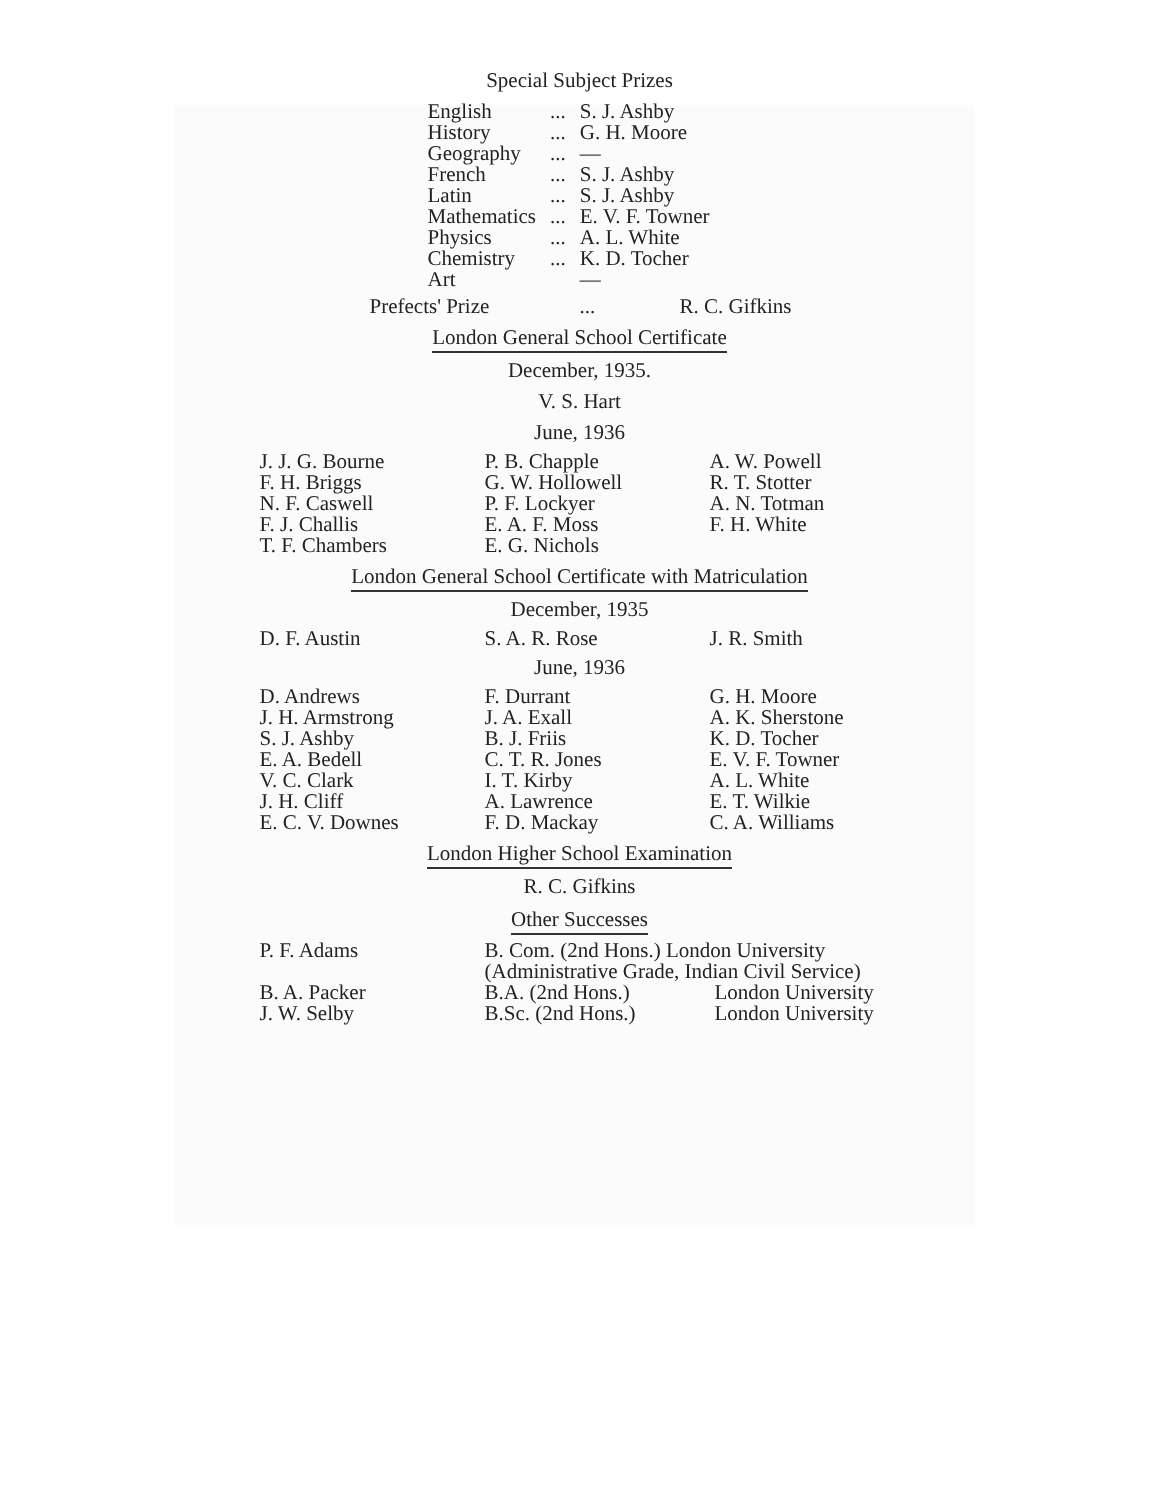Special Subject Prizes
| English | ... | S. J. Ashby |
| History | ... | G. H. Moore |
| Geography | ... | — |
| French | ... | S. J. Ashby |
| Latin | ... | S. J. Ashby |
| Mathematics | ... | E. V. F. Towner |
| Physics | ... | A. L. White |
| Chemistry | ... | K. D. Tocher |
| Art | | — |
| Prefects' Prize | ... | R. C. Gifkins |
London General School Certificate
December, 1935.
V. S. Hart
June, 1936
| J. J. G. Bourne F. H. Briggs N. F. Caswell F. J. Challis T. F. Chambers | P. B. Chapple G. W. Hollowell P. F. Lockyer E. A. F. Moss E. G. Nichols | A. W. Powell R. T. Stotter A. N. Totman F. H. White |
London General School Certificate with Matriculation
December, 1935
| D. F. Austin | S. A. R. Rose | J. R. Smith |
June, 1936
| D. Andrews J. H. Armstrong S. J. Ashby E. A. Bedell V. C. Clark J. H. Cliff E. C. V. Downes | F. Durrant J. A. Exall B. J. Friis C. T. R. Jones I. T. Kirby A. Lawrence F. D. Mackay | G. H. Moore A. K. Sherstone K. D. Tocher E. V. F. Towner A. L. White E. T. Wilkie C. A. Williams |
London Higher School Examination
R. C. Gifkins
Other Successes
| P. F. Adams | B. Com. (2nd Hons.) London University (Administrative Grade, Indian Civil Service) | |
| B. A. Packer | B.A. (2nd Hons.) | London University |
| J. W. Selby | B.Sc. (2nd Hons.) | London University |